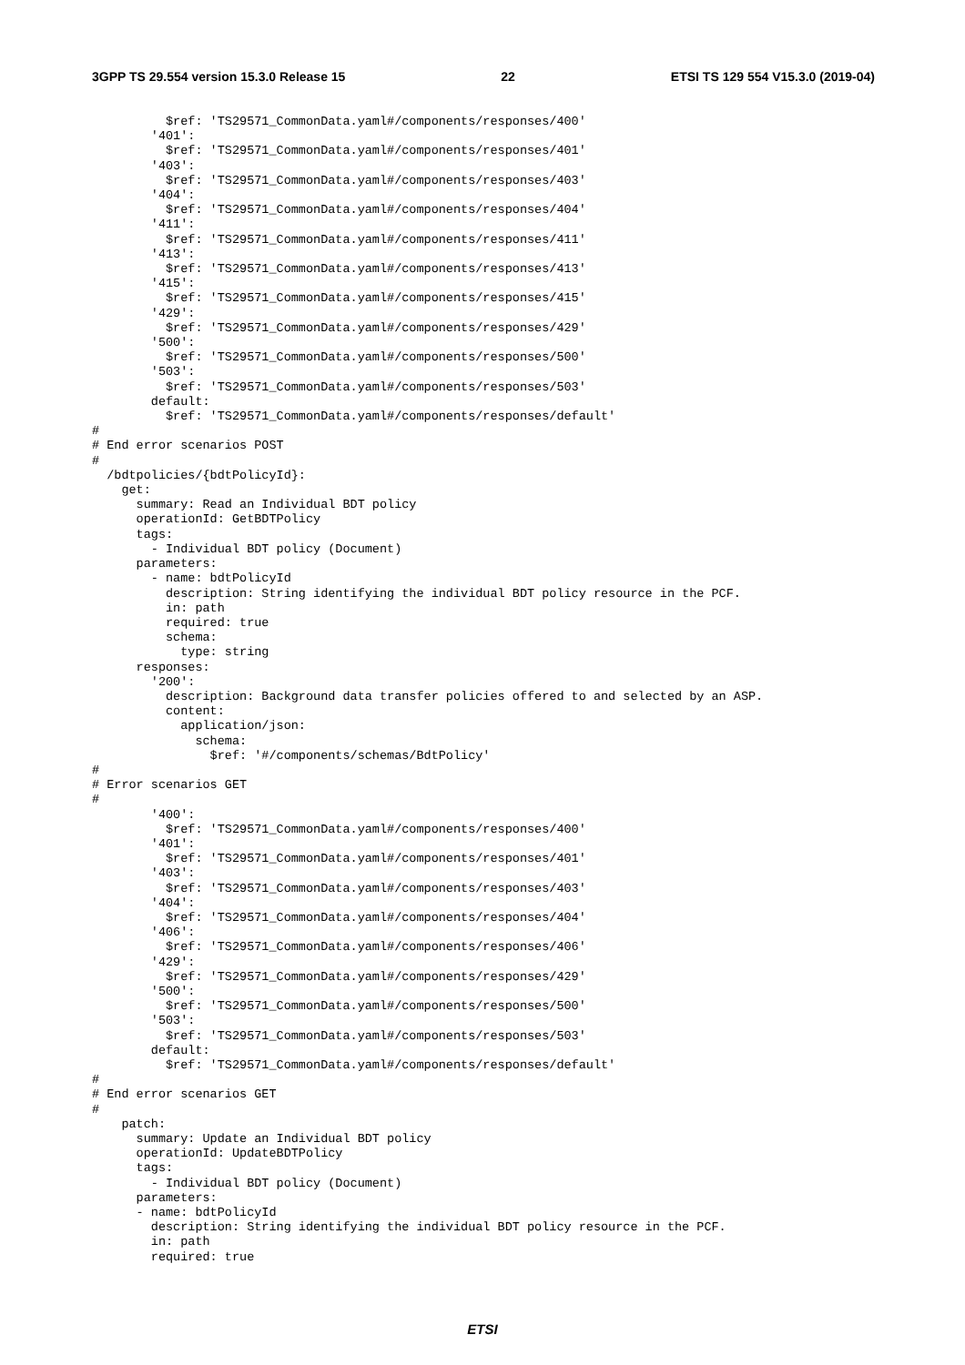3GPP TS 29.554 version 15.3.0 Release 15 22 ETSI TS 129 554 V15.3.0 (2019-04)
          $ref: 'TS29571_CommonData.yaml#/components/responses/400'
        '401':
          $ref: 'TS29571_CommonData.yaml#/components/responses/401'
        '403':
          $ref: 'TS29571_CommonData.yaml#/components/responses/403'
        '404':
          $ref: 'TS29571_CommonData.yaml#/components/responses/404'
        '411':
          $ref: 'TS29571_CommonData.yaml#/components/responses/411'
        '413':
          $ref: 'TS29571_CommonData.yaml#/components/responses/413'
        '415':
          $ref: 'TS29571_CommonData.yaml#/components/responses/415'
        '429':
          $ref: 'TS29571_CommonData.yaml#/components/responses/429'
        '500':
          $ref: 'TS29571_CommonData.yaml#/components/responses/500'
        '503':
          $ref: 'TS29571_CommonData.yaml#/components/responses/503'
        default:
          $ref: 'TS29571_CommonData.yaml#/components/responses/default'
#
# End error scenarios POST
#
  /bdtpolicies/{bdtPolicyId}:
    get:
      summary: Read an Individual BDT policy
      operationId: GetBDTPolicy
      tags:
        - Individual BDT policy (Document)
      parameters:
        - name: bdtPolicyId
          description: String identifying the individual BDT policy resource in the PCF.
          in: path
          required: true
          schema:
            type: string
      responses:
        '200':
          description: Background data transfer policies offered to and selected by an ASP.
          content:
            application/json:
              schema:
                $ref: '#/components/schemas/BdtPolicy'
#
# Error scenarios GET
#
        '400':
          $ref: 'TS29571_CommonData.yaml#/components/responses/400'
        '401':
          $ref: 'TS29571_CommonData.yaml#/components/responses/401'
        '403':
          $ref: 'TS29571_CommonData.yaml#/components/responses/403'
        '404':
          $ref: 'TS29571_CommonData.yaml#/components/responses/404'
        '406':
          $ref: 'TS29571_CommonData.yaml#/components/responses/406'
        '429':
          $ref: 'TS29571_CommonData.yaml#/components/responses/429'
        '500':
          $ref: 'TS29571_CommonData.yaml#/components/responses/500'
        '503':
          $ref: 'TS29571_CommonData.yaml#/components/responses/503'
        default:
          $ref: 'TS29571_CommonData.yaml#/components/responses/default'
#
# End error scenarios GET
#
    patch:
      summary: Update an Individual BDT policy
      operationId: UpdateBDTPolicy
      tags:
        - Individual BDT policy (Document)
      parameters:
      - name: bdtPolicyId
        description: String identifying the individual BDT policy resource in the PCF.
        in: path
        required: true
ETSI